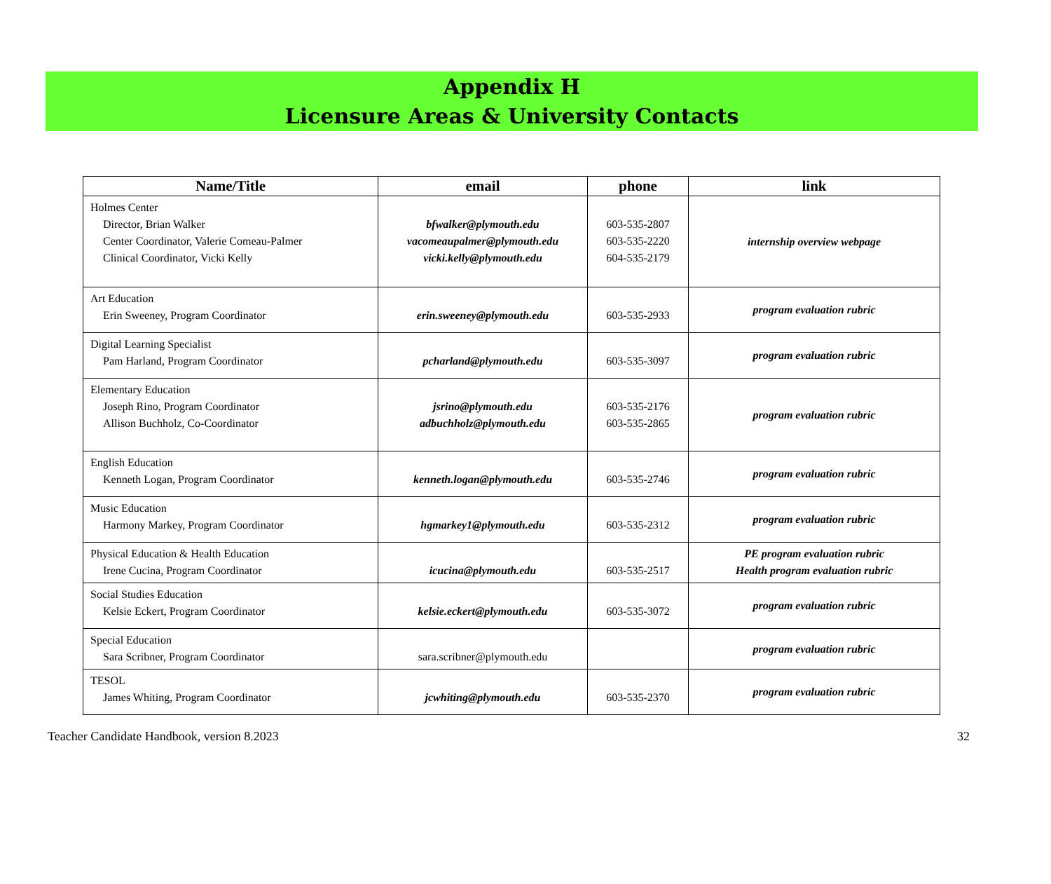Appendix H
Licensure Areas & University Contacts
| Name/Title | email | phone | link |
| --- | --- | --- | --- |
| Holmes Center Director, Brian Walker Center Coordinator, Valerie Comeau-Palmer Clinical Coordinator, Vicki Kelly | bfwalker@plymouth.edu vacomeaupalmer@plymouth.edu vicki.kelly@plymouth.edu | 603-535-2807 603-535-2220 604-535-2179 | internship overview webpage |
| Art Education Erin Sweeney, Program Coordinator | erin.sweeney@plymouth.edu | 603-535-2933 | program evaluation rubric |
| Digital Learning Specialist Pam Harland, Program Coordinator | pcharland@plymouth.edu | 603-535-3097 | program evaluation rubric |
| Elementary Education Joseph Rino, Program Coordinator Allison Buchholz, Co-Coordinator | jsrino@plymouth.edu adbuchholz@plymouth.edu | 603-535-2176 603-535-2865 | program evaluation rubric |
| English Education Kenneth Logan, Program Coordinator | kenneth.logan@plymouth.edu | 603-535-2746 | program evaluation rubric |
| Music Education Harmony Markey, Program Coordinator | hgmarkey1@plymouth.edu | 603-535-2312 | program evaluation rubric |
| Physical Education & Health Education Irene Cucina, Program Coordinator | icucina@plymouth.edu | 603-535-2517 | PE program evaluation rubric Health program evaluation rubric |
| Social Studies Education Kelsie Eckert, Program Coordinator | kelsie.eckert@plymouth.edu | 603-535-3072 | program evaluation rubric |
| Special Education Sara Scribner, Program Coordinator | sara.scribner@plymouth.edu | | program evaluation rubric |
| TESOL James Whiting, Program Coordinator | jcwhiting@plymouth.edu | 603-535-2370 | program evaluation rubric |
Teacher Candidate Handbook, version 8.2023 32